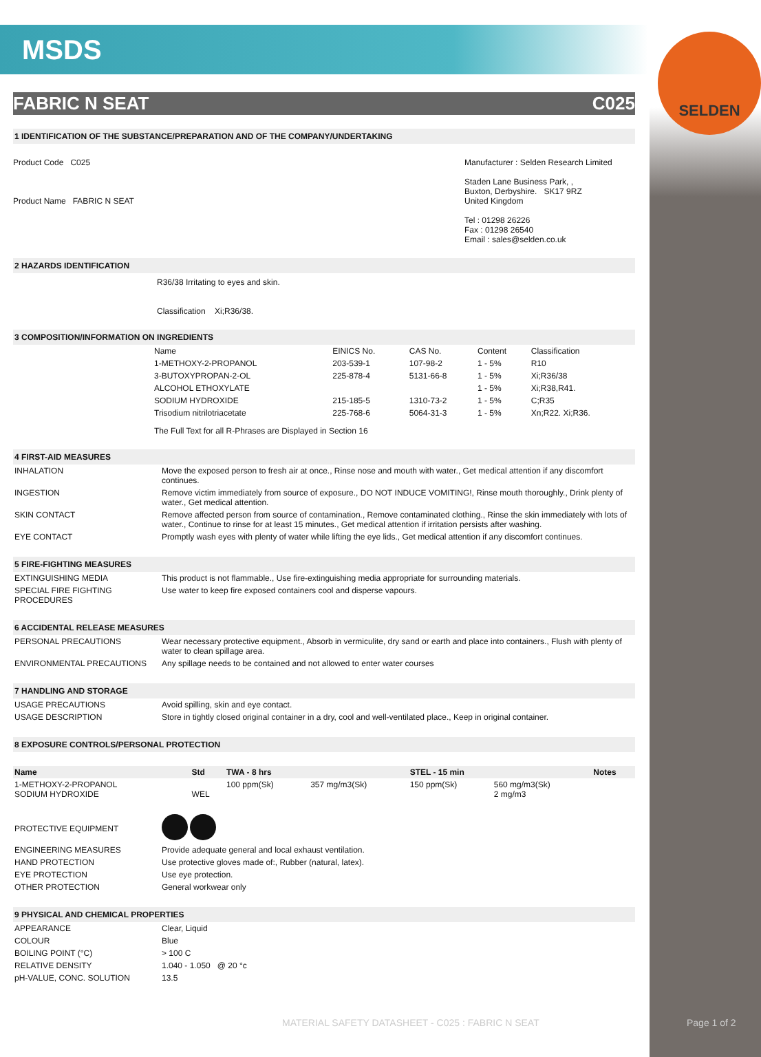SELDEN
MSDS
FABRIC N SEAT C025
1 IDENTIFICATION OF THE SUBSTANCE/PREPARATION AND OF THE COMPANY/UNDERTAKING
Product Code C025
Product Name FABRIC N SEAT
Manufacturer : Selden Research Limited
Staden Lane Business Park, ,
Buxton, Derbyshire. SK17 9RZ
United Kingdom
Tel : 01298 26226
Fax : 01298 26540
Email : sales@selden.co.uk
2 HAZARDS IDENTIFICATION
R36/38 Irritating to eyes and skin.
Classification Xi;R36/38.
3 COMPOSITION/INFORMATION ON INGREDIENTS
| Name | EINICS No. | CAS No. | Content | Classification |
| 1-METHOXY-2-PROPANOL | 203-539-1 | 107-98-2 | 1 - 5% | R10 |
| 3-BUTOXYPROPAN-2-OL | 225-878-4 | 5131-66-8 | 1 - 5% | Xi;R36/38 |
| ALCOHOL ETHOXYLATE | | | 1 - 5% | Xi;R38,R41. |
| SODIUM HYDROXIDE | 215-185-5 | 1310-73-2 | 1 - 5% | C;R35 |
| Trisodium nitrilotriacetate | 225-768-6 | 5064-31-3 | 1 - 5% | Xn;R22. Xi;R36. |
The Full Text for all R-Phrases are Displayed in Section 16
4 FIRST-AID MEASURES
| INHALATION | Move the exposed person to fresh air at once., Rinse nose and mouth with water., Get medical attention if any discomfort continues. |
| INGESTION | Remove victim immediately from source of exposure., DO NOT INDUCE VOMITING!, Rinse mouth thoroughly., Drink plenty of water., Get medical attention. |
| SKIN CONTACT | Remove affected person from source of contamination., Remove contaminated clothing., Rinse the skin immediately with lots of water., Continue to rinse for at least 15 minutes., Get medical attention if irritation persists after washing. |
| EYE CONTACT | Promptly wash eyes with plenty of water while lifting the eye lids., Get medical attention if any discomfort continues. |
5 FIRE-FIGHTING MEASURES
| EXTINGUISHING MEDIA | This product is not flammable., Use fire-extinguishing media appropriate for surrounding materials. |
| SPECIAL FIRE FIGHTING PROCEDURES | Use water to keep fire exposed containers cool and disperse vapours. |
6 ACCIDENTAL RELEASE MEASURES
| PERSONAL PRECAUTIONS | Wear necessary protective equipment., Absorb in vermiculite, dry sand or earth and place into containers., Flush with plenty of water to clean spillage area. |
| ENVIRONMENTAL PRECAUTIONS | Any spillage needs to be contained and not allowed to enter water courses |
7 HANDLING AND STORAGE
| USAGE PRECAUTIONS | Avoid spilling, skin and eye contact. |
| USAGE DESCRIPTION | Store in tightly closed original container in a dry, cool and well-ventilated place., Keep in original container. |
8 EXPOSURE CONTROLS/PERSONAL PROTECTION
| Name | Std | TWA - 8 hrs | | STEL - 15 min | | Notes |
| --- | --- | --- | --- | --- | --- | --- |
| 1-METHOXY-2-PROPANOL SODIUM HYDROXIDE | WEL | 100 ppm(Sk) | 357 mg/m3(Sk) | 150 ppm(Sk) | 560 mg/m3(Sk) 2 mg/m3 | |
| PROTECTIVE EQUIPMENT | |
| ENGINEERING MEASURES | Provide adequate general and local exhaust ventilation. |
| HAND PROTECTION | Use protective gloves made of:, Rubber (natural, latex). |
| EYE PROTECTION | Use eye protection. |
| OTHER PROTECTION | General workwear only |
9 PHYSICAL AND CHEMICAL PROPERTIES
| APPEARANCE | Clear, Liquid |
| COLOUR | Blue |
| BOILING POINT (°C) | > 100 C |
| RELATIVE DENSITY | 1.040 - 1.050 @ 20 °c |
| pH-VALUE, CONC. SOLUTION | 13.5 |
MATERIAL SAFETY DATASHEET - C025 : FABRIC N SEAT
Page 1 of 2